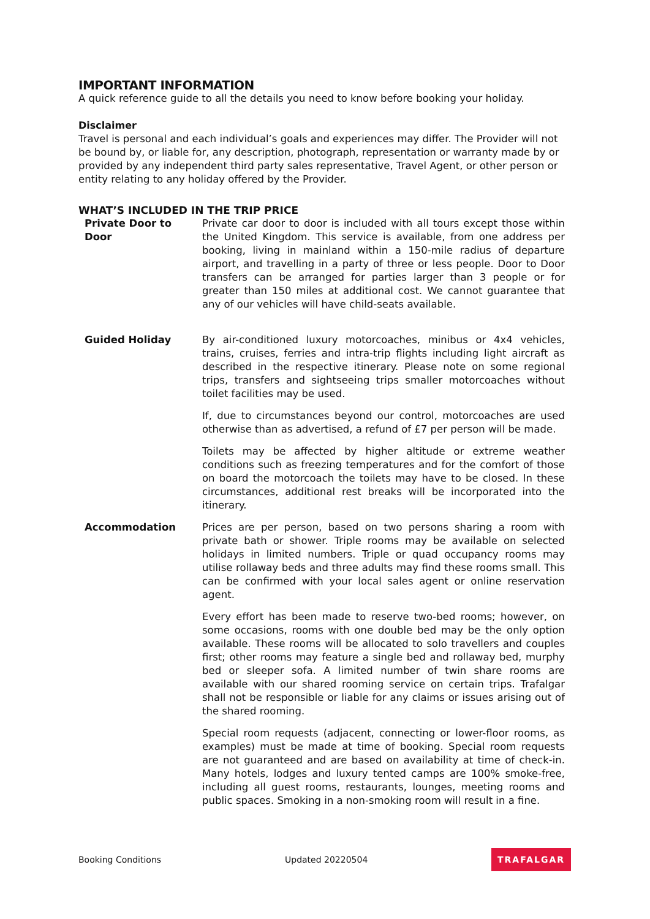IMPORTANT INFORMATION
A quick reference guide to all the details you need to know before booking your holiday.
Disclaimer
Travel is personal and each individual’s goals and experiences may differ. The Provider will not be bound by, or liable for, any description, photograph, representation or warranty made by or provided by any independent third party sales representative, Travel Agent, or other person or entity relating to any holiday offered by the Provider.
WHAT’S INCLUDED IN THE TRIP PRICE
Private Door to Door
Private car door to door is included with all tours except those within the United Kingdom. This service is available, from one address per booking, living in mainland within a 150-mile radius of departure airport, and travelling in a party of three or less people. Door to Door transfers can be arranged for parties larger than 3 people or for greater than 150 miles at additional cost. We cannot guarantee that any of our vehicles will have child-seats available.
Guided Holiday By air-conditioned luxury motorcoaches, minibus or 4x4 vehicles, trains, cruises, ferries and intra-trip flights including light aircraft as described in the respective itinerary. Please note on some regional trips, transfers and sightseeing trips smaller motorcoaches without toilet facilities may be used.
If, due to circumstances beyond our control, motorcoaches are used otherwise than as advertised, a refund of £7 per person will be made.
Toilets may be affected by higher altitude or extreme weather conditions such as freezing temperatures and for the comfort of those on board the motorcoach the toilets may have to be closed. In these circumstances, additional rest breaks will be incorporated into the itinerary.
Accommodation Prices are per person, based on two persons sharing a room with private bath or shower. Triple rooms may be available on selected holidays in limited numbers. Triple or quad occupancy rooms may utilise rollaway beds and three adults may find these rooms small. This can be confirmed with your local sales agent or online reservation agent.
Every effort has been made to reserve two-bed rooms; however, on some occasions, rooms with one double bed may be the only option available. These rooms will be allocated to solo travellers and couples first; other rooms may feature a single bed and rollaway bed, murphy bed or sleeper sofa. A limited number of twin share rooms are available with our shared rooming service on certain trips. Trafalgar shall not be responsible or liable for any claims or issues arising out of the shared rooming.
Special room requests (adjacent, connecting or lower-floor rooms, as examples) must be made at time of booking. Special room requests are not guaranteed and are based on availability at time of check-in. Many hotels, lodges and luxury tented camps are 100% smoke-free, including all guest rooms, restaurants, lounges, meeting rooms and public spaces. Smoking in a non-smoking room will result in a fine.
Booking Conditions Updated 20220504 TRAFALGAR